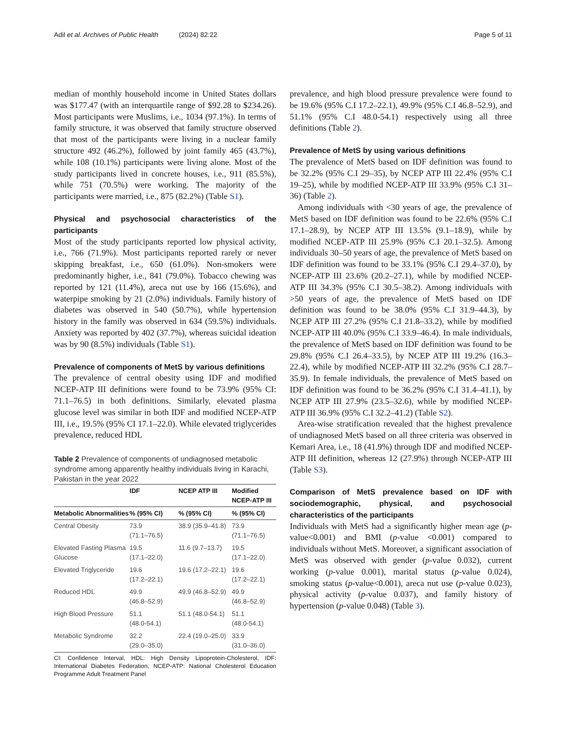Adil et al. Archives of Public Health (2024) 82:22 Page 5 of 11
median of monthly household income in United States dollars was $177.47 (with an interquartile range of $92.28 to $234.26). Most participants were Muslims, i.e., 1034 (97.1%). In terms of family structure, it was observed that family structure observed that most of the participants were living in a nuclear family structure 492 (46.2%), followed by joint family 465 (43.7%), while 108 (10.1%) participants were living alone. Most of the study participants lived in concrete houses, i.e., 911 (85.5%), while 751 (70.5%) were working. The majority of the participants were married, i.e., 875 (82.2%) (Table S1).
Physical and psychosocial characteristics of the participants
Most of the study participants reported low physical activity, i.e., 766 (71.9%). Most participants reported rarely or never skipping breakfast, i.e., 650 (61.0%). Non-smokers were predominantly higher, i.e., 841 (79.0%). Tobacco chewing was reported by 121 (11.4%), areca nut use by 166 (15.6%), and waterpipe smoking by 21 (2.0%) individuals. Family history of diabetes was observed in 540 (50.7%), while hypertension history in the family was observed in 634 (59.5%) individuals. Anxiety was reported by 402 (37.7%), whereas suicidal ideation was by 90 (8.5%) individuals (Table S1).
Prevalence of components of MetS by various definitions
The prevalence of central obesity using IDF and modified NCEP-ATP III definitions were found to be 73.9% (95% CI: 71.1–76.5) in both definitions. Similarly, elevated plasma glucose level was similar in both IDF and modified NCEP-ATP III, i.e., 19.5% (95% CI 17.1–22.0). While elevated triglycerides prevalence, reduced HDL
Table 2 Prevalence of components of undiagnosed metabolic syndrome among apparently healthy individuals living in Karachi, Pakistan in the year 2022
| | IDF | NCEP ATP III | Modified NCEP-ATP III |
| --- | --- | --- | --- |
| Metabolic Abnormalities | % (95% CI) | % (95% CI) | % (95% CI) |
| Central Obesity | 73.9 (71.1–76.5) | 38.9 (35.9–41.8) | 73.9 (71.1–76.5) |
| Elevated Fasting Plasma Glucose | 19.5 (17.1–22.0) | 11.6 (9.7–13.7) | 19.5 (17.1–22.0) |
| Elevated Triglyceride | 19.6 (17.2–22.1) | 19.6 (17.2–22.1) | 19.6 (17.2–22.1) |
| Reduced HDL | 49.9 (46.8–52.9) | 49.9 (46.8–52.9) | 49.9 (46.8–52.9) |
| High Blood Pressure | 51.1 (48.0-54.1) | 51.1 (48.0-54.1) | 51.1 (48.0-54.1) |
| Metabolic Syndrome | 32.2 (29.0–35.0) | 22.4 (19.0–25.0) | 33.9 (31.0–36.0) |
CI: Confidence Interval, HDL: High Density Lipoprotein-Cholesterol, IDF: International Diabetes Federation, NCEP-ATP: National Cholesterol Education Programme Adult Treatment Panel
prevalence, and high blood pressure prevalence were found to be 19.6% (95% C.I 17.2–22.1), 49.9% (95% C.I 46.8–52.9), and 51.1% (95% C.I 48.0-54.1) respectively using all three definitions (Table 2).
Prevalence of MetS by using various definitions
The prevalence of MetS based on IDF definition was found to be 32.2% (95% C.I 29–35), by NCEP ATP III 22.4% (95% C.I 19–25), while by modified NCEP-ATP III 33.9% (95% C.I 31–36) (Table 2).
Among individuals with <30 years of age, the prevalence of MetS based on IDF definition was found to be 22.6% (95% C.I 17.1–28.9), by NCEP ATP III 13.5% (9.1–18.9), while by modified NCEP-ATP III 25.9% (95% C.I 20.1–32.5). Among individuals 30–50 years of age, the prevalence of MetS based on IDF definition was found to be 33.1% (95% C.I 29.4–37.0), by NCEP-ATP III 23.6% (20.2–27.1), while by modified NCEP-ATP III 34.3% (95% C.I 30.5–38.2). Among individuals with >50 years of age, the prevalence of MetS based on IDF definition was found to be 38.0% (95% C.I 31.9–44.3), by NCEP ATP III 27.2% (95% C.I 21.8–33.2), while by modified NCEP-ATP III 40.0% (95% C.I 33.9–46.4). In male individuals, the prevalence of MetS based on IDF definition was found to be 29.8% (95% C.I 26.4–33.5), by NCEP ATP III 19.2% (16.3–22.4), while by modified NCEP-ATP III 32.2% (95% C.I 28.7–35.9). In female individuals, the prevalence of MetS based on IDF definition was found to be 36.2% (95% C.I 31.4–41.1), by NCEP ATP III 27.9% (23.5–32.6), while by modified NCEP-ATP III 36.9% (95% C.I 32.2–41.2) (Table S2).
Area-wise stratification revealed that the highest prevalence of undiagnosed MetS based on all three criteria was observed in Kemari Area, i.e., 18 (41.9%) through IDF and modified NCEP-ATP III definition, whereas 12 (27.9%) through NCEP-ATP III (Table S3).
Comparison of MetS prevalence based on IDF with sociodemographic, physical, and psychosocial characteristics of the participants
Individuals with MetS had a significantly higher mean age (p-value<0.001) and BMI (p-value ˂0.001) compared to individuals without MetS. Moreover, a significant association of MetS was observed with gender (p-value 0.032), current working (p-value 0.001), marital status (p-value 0.024), smoking status (p-value<0.001), areca nut use (p-value 0.023), physical activity (p-value 0.037), and family history of hypertension (p-value 0.048) (Table 3).